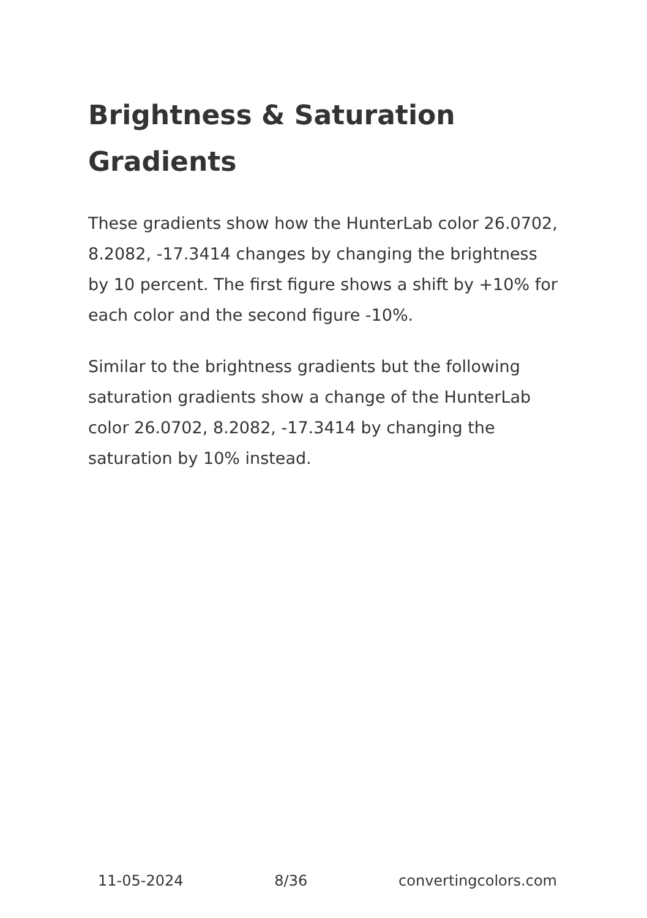Brightness & Saturation Gradients
These gradients show how the HunterLab color 26.0702, 8.2082, -17.3414 changes by changing the brightness by 10 percent. The first figure shows a shift by +10% for each color and the second figure -10%.
Similar to the brightness gradients but the following saturation gradients show a change of the HunterLab color 26.0702, 8.2082, -17.3414 by changing the saturation by 10% instead.
11-05-2024 8/36 convertingcolors.com